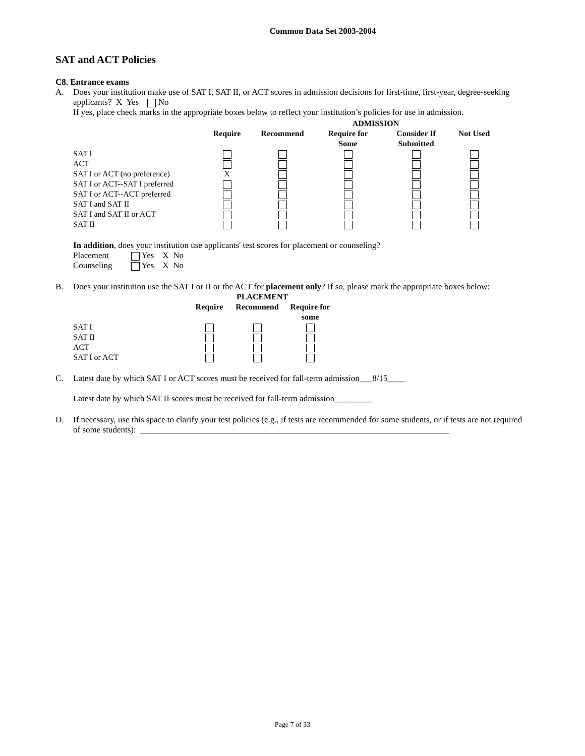Common Data Set 2003-2004
SAT and ACT Policies
C8. Entrance exams
A. Does your institution make use of SAT I, SAT II, or ACT scores in admission decisions for first-time, first-year, degree-seeking applicants? X Yes No
If yes, place check marks in the appropriate boxes below to reflect your institution’s policies for use in admission.
| | ADMISSION | | | | |
| --- | --- | --- | --- | --- | --- |
| | Require | Recommend | Require for Some | Consider If Submitted | Not Used |
| SAT I | | | | | |
| ACT | | | | | |
| SAT I or ACT (no preference) | X | | | | |
| SAT I or ACT--SAT I preferred | | | | | |
| SAT I or ACT--ACT preferred | | | | | |
| SAT I and SAT II | | | | | |
| SAT I and SAT II or ACT | | | | | |
| SAT II | | | | | |
In addition, does your institution use applicants' test scores for placement or counseling?
| Placement | Yes X No |
| Counseling | Yes X No |
B. Does your institution use the SAT I or II or the ACT for placement only? If so, please mark the appropriate boxes below:
| | PLACEMENT | | |
| --- | --- | --- | --- |
| | Require | Recommend | Require for some |
| SAT I | | | |
| SAT II | | | |
| ACT | | | |
| SAT I or ACT | | | |
C. Latest date by which SAT I or ACT scores must be received for fall-term admission___8/15____
Latest date by which SAT II scores must be received for fall-term admission_________
D. If necessary, use this space to clarify your test policies (e.g., if tests are recommended for some students, or if tests are not required of some students): ________________________________________________________________________
Page 7 of 33